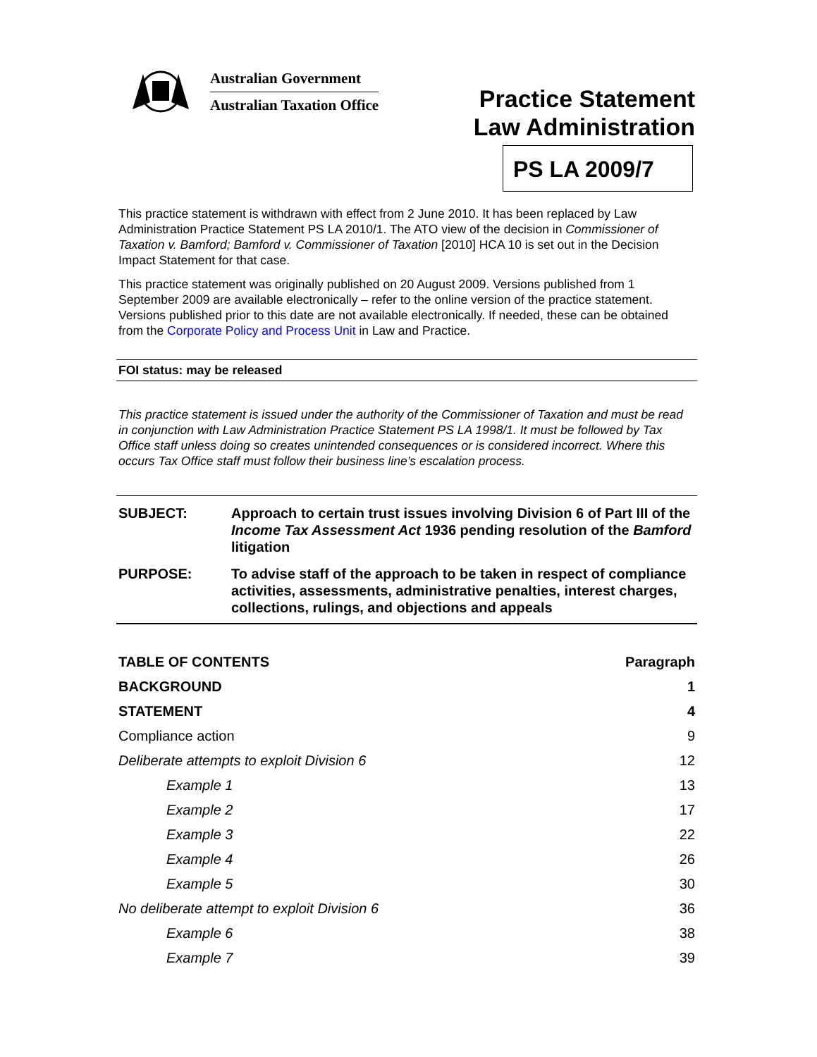Australian Government
Australian Taxation Office
Practice Statement
Law Administration
PS LA 2009/7
This practice statement is withdrawn with effect from 2 June 2010. It has been replaced by Law Administration Practice Statement PS LA 2010/1. The ATO view of the decision in Commissioner of Taxation v. Bamford; Bamford v. Commissioner of Taxation [2010] HCA 10 is set out in the Decision Impact Statement for that case.
This practice statement was originally published on 20 August 2009. Versions published from 1 September 2009 are available electronically – refer to the online version of the practice statement. Versions published prior to this date are not available electronically. If needed, these can be obtained from the Corporate Policy and Process Unit in Law and Practice.
FOI status: may be released
This practice statement is issued under the authority of the Commissioner of Taxation and must be read in conjunction with Law Administration Practice Statement PS LA 1998/1. It must be followed by Tax Office staff unless doing so creates unintended consequences or is considered incorrect. Where this occurs Tax Office staff must follow their business line’s escalation process.
| SUBJECT: | Approach to certain trust issues involving Division 6 of Part III of the Income Tax Assessment Act 1936 pending resolution of the Bamford litigation |
| PURPOSE: | To advise staff of the approach to be taken in respect of compliance activities, assessments, administrative penalties, interest charges, collections, rulings, and objections and appeals |
| TABLE OF CONTENTS | Paragraph |
| BACKGROUND | 1 |
| STATEMENT | 4 |
| Compliance action | 9 |
| Deliberate attempts to exploit Division 6 | 12 |
| Example 1 | 13 |
| Example 2 | 17 |
| Example 3 | 22 |
| Example 4 | 26 |
| Example 5 | 30 |
| No deliberate attempt to exploit Division 6 | 36 |
| Example 6 | 38 |
| Example 7 | 39 |